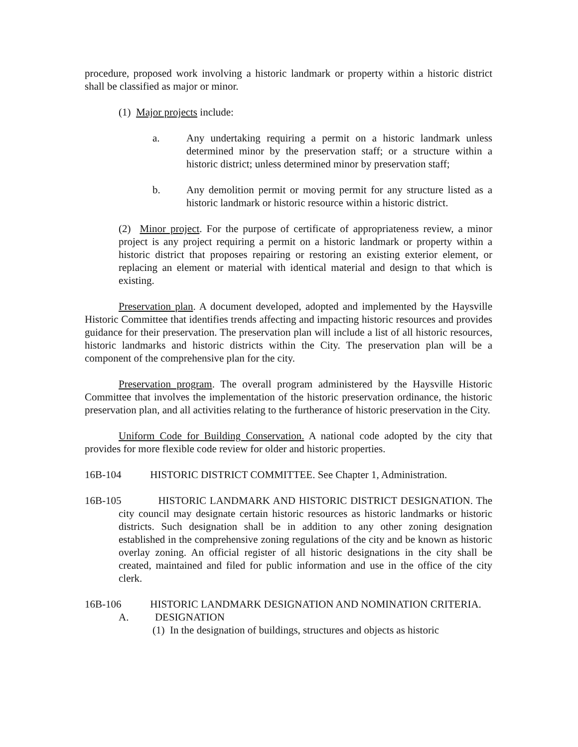procedure, proposed work involving a historic landmark or property within a historic district shall be classified as major or minor.
(1) Major projects include:
a. Any undertaking requiring a permit on a historic landmark unless determined minor by the preservation staff; or a structure within a historic district; unless determined minor by preservation staff;
b. Any demolition permit or moving permit for any structure listed as a historic landmark or historic resource within a historic district.
(2) Minor project. For the purpose of certificate of appropriateness review, a minor project is any project requiring a permit on a historic landmark or property within a historic district that proposes repairing or restoring an existing exterior element, or replacing an element or material with identical material and design to that which is existing.
Preservation plan. A document developed, adopted and implemented by the Haysville Historic Committee that identifies trends affecting and impacting historic resources and provides guidance for their preservation. The preservation plan will include a list of all historic resources, historic landmarks and historic districts within the City. The preservation plan will be a component of the comprehensive plan for the city.
Preservation program. The overall program administered by the Haysville Historic Committee that involves the implementation of the historic preservation ordinance, the historic preservation plan, and all activities relating to the furtherance of historic preservation in the City.
Uniform Code for Building Conservation. A national code adopted by the city that provides for more flexible code review for older and historic properties.
16B-104 HISTORIC DISTRICT COMMITTEE. See Chapter 1, Administration.
16B-105 HISTORIC LANDMARK AND HISTORIC DISTRICT DESIGNATION. The city council may designate certain historic resources as historic landmarks or historic districts. Such designation shall be in addition to any other zoning designation established in the comprehensive zoning regulations of the city and be known as historic overlay zoning. An official register of all historic designations in the city shall be created, maintained and filed for public information and use in the office of the city clerk.
16B-106 HISTORIC LANDMARK DESIGNATION AND NOMINATION CRITERIA.
A. DESIGNATION
(1) In the designation of buildings, structures and objects as historic